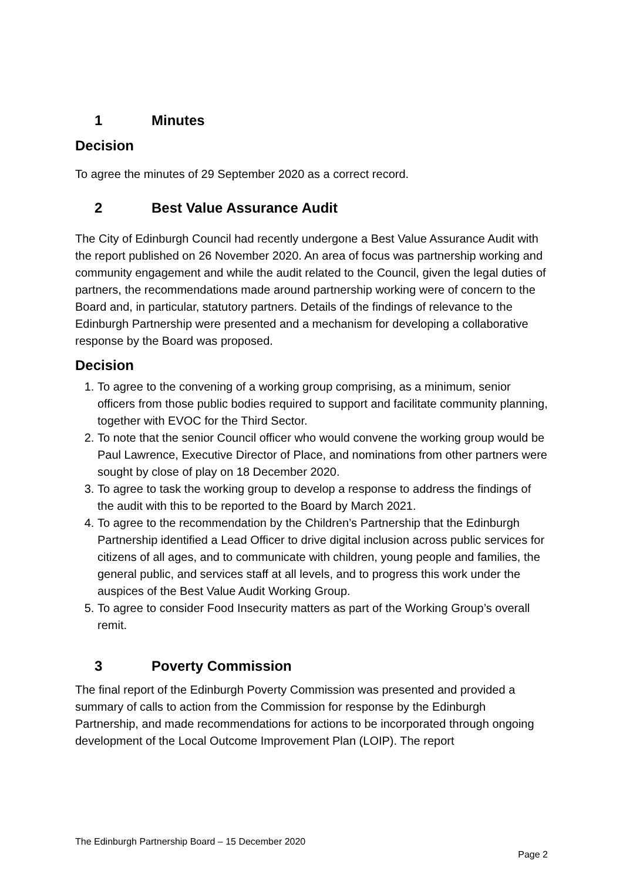1 Minutes
Decision
To agree the minutes of 29 September 2020 as a correct record.
2 Best Value Assurance Audit
The City of Edinburgh Council had recently undergone a Best Value Assurance Audit with the report published on 26 November 2020. An area of focus was partnership working and community engagement and while the audit related to the Council, given the legal duties of partners, the recommendations made around partnership working were of concern to the Board and, in particular, statutory partners. Details of the findings of relevance to the Edinburgh Partnership were presented and a mechanism for developing a collaborative response by the Board was proposed.
Decision
1. To agree to the convening of a working group comprising, as a minimum, senior officers from those public bodies required to support and facilitate community planning, together with EVOC for the Third Sector.
2. To note that the senior Council officer who would convene the working group would be Paul Lawrence, Executive Director of Place, and nominations from other partners were sought by close of play on 18 December 2020.
3. To agree to task the working group to develop a response to address the findings of the audit with this to be reported to the Board by March 2021.
4. To agree to the recommendation by the Children’s Partnership that the Edinburgh Partnership identified a Lead Officer to drive digital inclusion across public services for citizens of all ages, and to communicate with children, young people and families, the general public, and services staff at all levels, and to progress this work under the auspices of the Best Value Audit Working Group.
5. To agree to consider Food Insecurity matters as part of the Working Group’s overall remit.
3 Poverty Commission
The final report of the Edinburgh Poverty Commission was presented and provided a summary of calls to action from the Commission for response by the Edinburgh Partnership, and made recommendations for actions to be incorporated through ongoing development of the Local Outcome Improvement Plan (LOIP). The report
The Edinburgh Partnership Board – 15 December 2020
Page 2